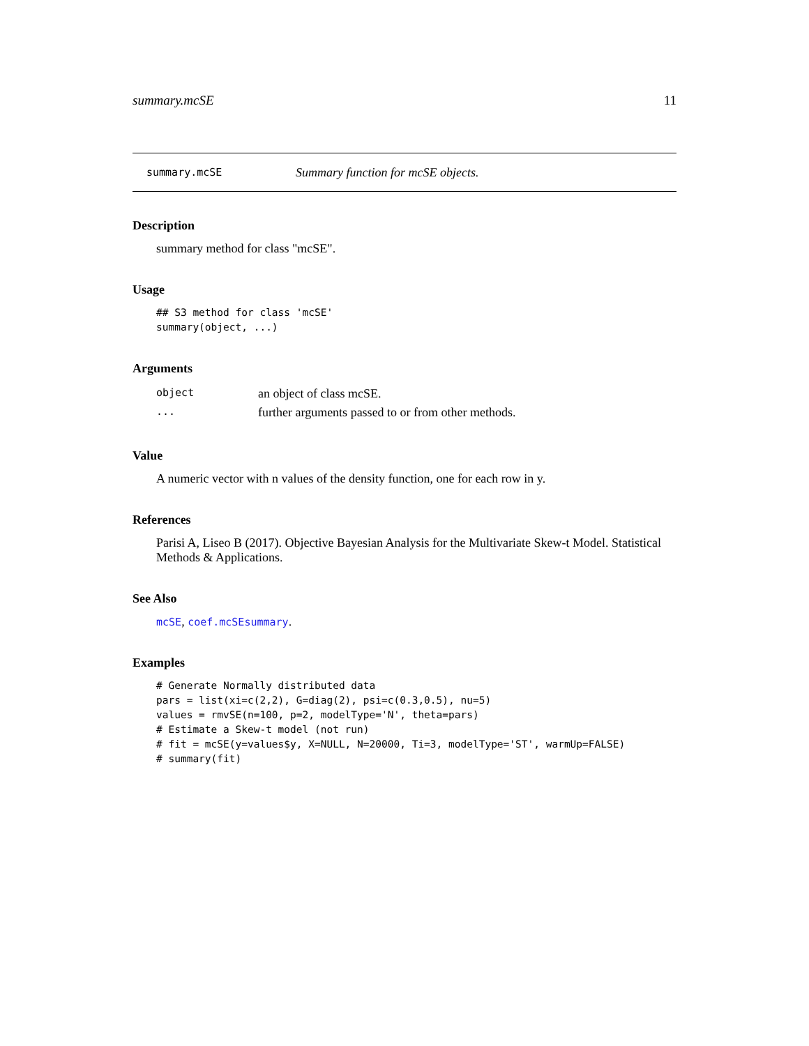summary.mcSE 11
summary.mcSE Summary function for mcSE objects.
Description
summary method for class "mcSE".
Usage
## S3 method for class 'mcSE'
summary(object, ...)
Arguments
| object | an object of class mcSE. |
| ... | further arguments passed to or from other methods. |
Value
A numeric vector with n values of the density function, one for each row in y.
References
Parisi A, Liseo B (2017). Objective Bayesian Analysis for the Multivariate Skew-t Model. Statistical Methods & Applications.
See Also
mcSE, coef.mcSEsummary.
Examples
# Generate Normally distributed data
pars = list(xi=c(2,2), G=diag(2), psi=c(0.3,0.5), nu=5)
values = rmvSE(n=100, p=2, modelType='N', theta=pars)
# Estimate a Skew-t model (not run)
# fit = mcSE(y=values$y, X=NULL, N=20000, Ti=3, modelType='ST', warmUp=FALSE)
# summary(fit)